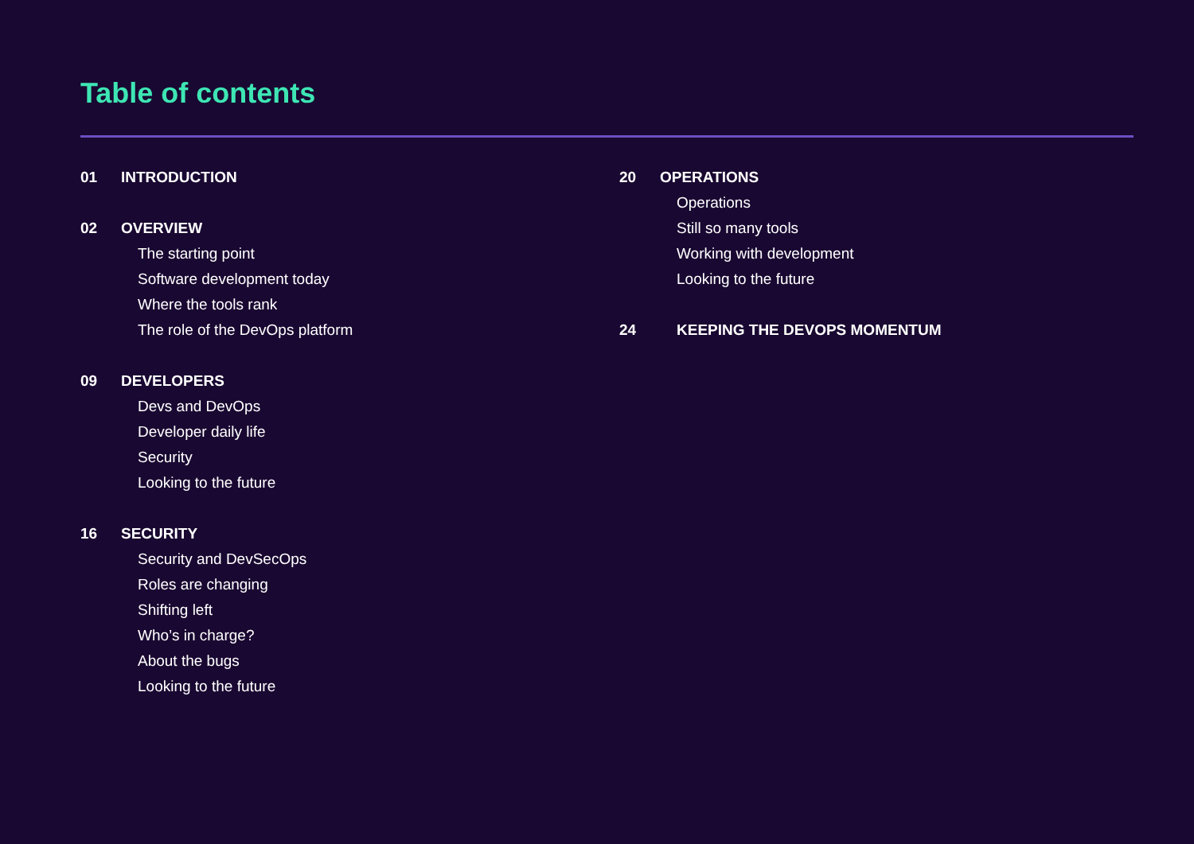Table of contents
01 INTRODUCTION
02 OVERVIEW
The starting point
Software development today
Where the tools rank
The role of the DevOps platform
09 DEVELOPERS
Devs and DevOps
Developer daily life
Security
Looking to the future
16 SECURITY
Security and DevSecOps
Roles are changing
Shifting left
Who’s in charge?
About the bugs
Looking to the future
20 OPERATIONS
Operations
Still so many tools
Working with development
Looking to the future
24 KEEPING THE DEVOPS MOMENTUM